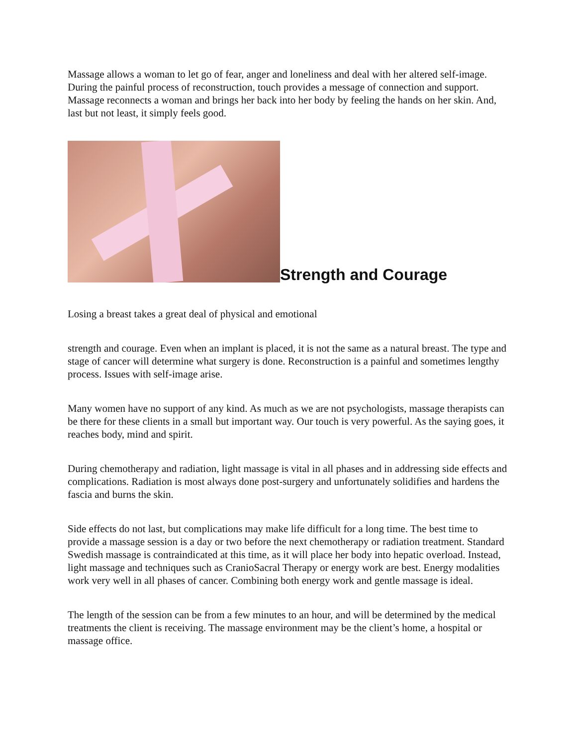Massage allows a woman to let go of fear, anger and loneliness and deal with her altered self-image. During the painful process of reconstruction, touch provides a message of connection and support. Massage reconnects a woman and brings her back into her body by feeling the hands on her skin. And, last but not least, it simply feels good.
Strength and Courage
Losing a breast takes a great deal of physical and emotional
strength and courage. Even when an implant is placed, it is not the same as a natural breast. The type and stage of cancer will determine what surgery is done. Reconstruction is a painful and sometimes lengthy process. Issues with self-image arise.
Many women have no support of any kind. As much as we are not psychologists, massage therapists can be there for these clients in a small but important way. Our touch is very powerful. As the saying goes, it reaches body, mind and spirit.
During chemotherapy and radiation, light massage is vital in all phases and in addressing side effects and complications. Radiation is most always done post-surgery and unfortunately solidifies and hardens the fascia and burns the skin.
Side effects do not last, but complications may make life difficult for a long time. The best time to provide a massage session is a day or two before the next chemotherapy or radiation treatment. Standard Swedish massage is contraindicated at this time, as it will place her body into hepatic overload. Instead, light massage and techniques such as CranioSacral Therapy or energy work are best. Energy modalities work very well in all phases of cancer. Combining both energy work and gentle massage is ideal.
The length of the session can be from a few minutes to an hour, and will be determined by the medical treatments the client is receiving. The massage environment may be the client’s home, a hospital or massage office.